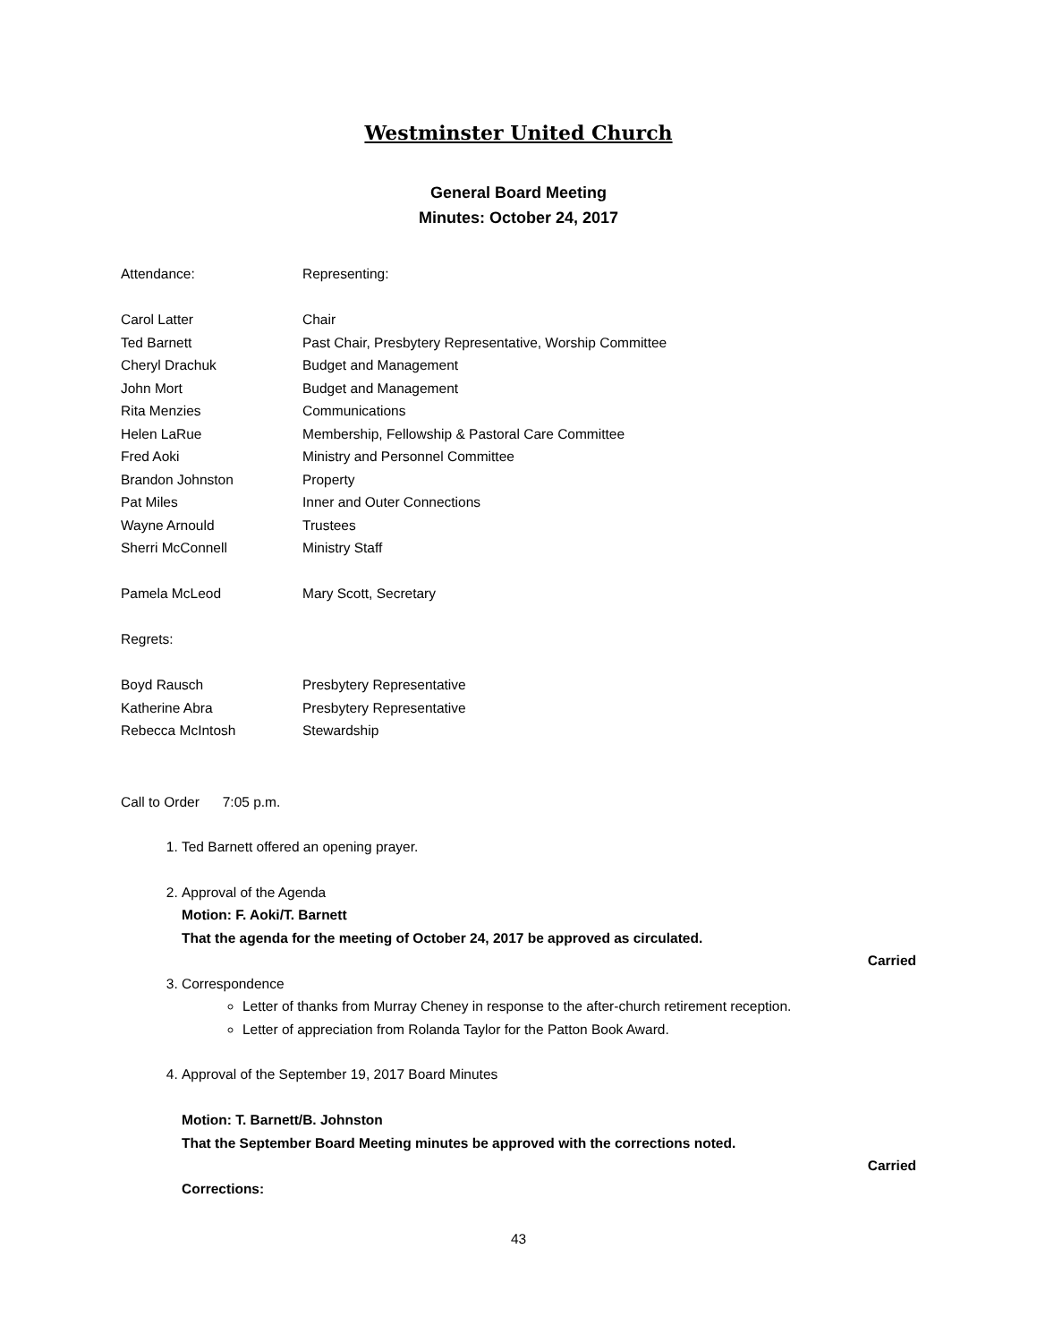Westminster United Church
General Board Meeting
Minutes: October 24, 2017
| Attendance: | Representing: |
| Carol Latter | Chair |
| Ted Barnett | Past Chair, Presbytery Representative, Worship Committee |
| Cheryl Drachuk | Budget and Management |
| John Mort | Budget and Management |
| Rita Menzies | Communications |
| Helen LaRue | Membership, Fellowship & Pastoral Care Committee |
| Fred Aoki | Ministry and Personnel Committee |
| Brandon Johnston | Property |
| Pat Miles | Inner and Outer Connections |
| Wayne Arnould | Trustees |
| Sherri McConnell | Ministry Staff |
| Pamela McLeod | Mary Scott, Secretary |
| Regrets: | |
| Boyd Rausch | Presbytery Representative |
| Katherine Abra | Presbytery Representative |
| Rebecca McIntosh | Stewardship |
Call to Order 7:05 p.m.
1. Ted Barnett offered an opening prayer.
2. Approval of the Agenda
Motion: F. Aoki/T. Barnett
That the agenda for the meeting of October 24, 2017 be approved as circulated.
Carried
3. Correspondence
Letter of thanks from Murray Cheney in response to the after-church retirement reception.
Letter of appreciation from Rolanda Taylor for the Patton Book Award.
4. Approval of the September 19, 2017 Board Minutes
Motion: T. Barnett/B. Johnston
That the September Board Meeting minutes be approved with the corrections noted.
Carried
Corrections:
43